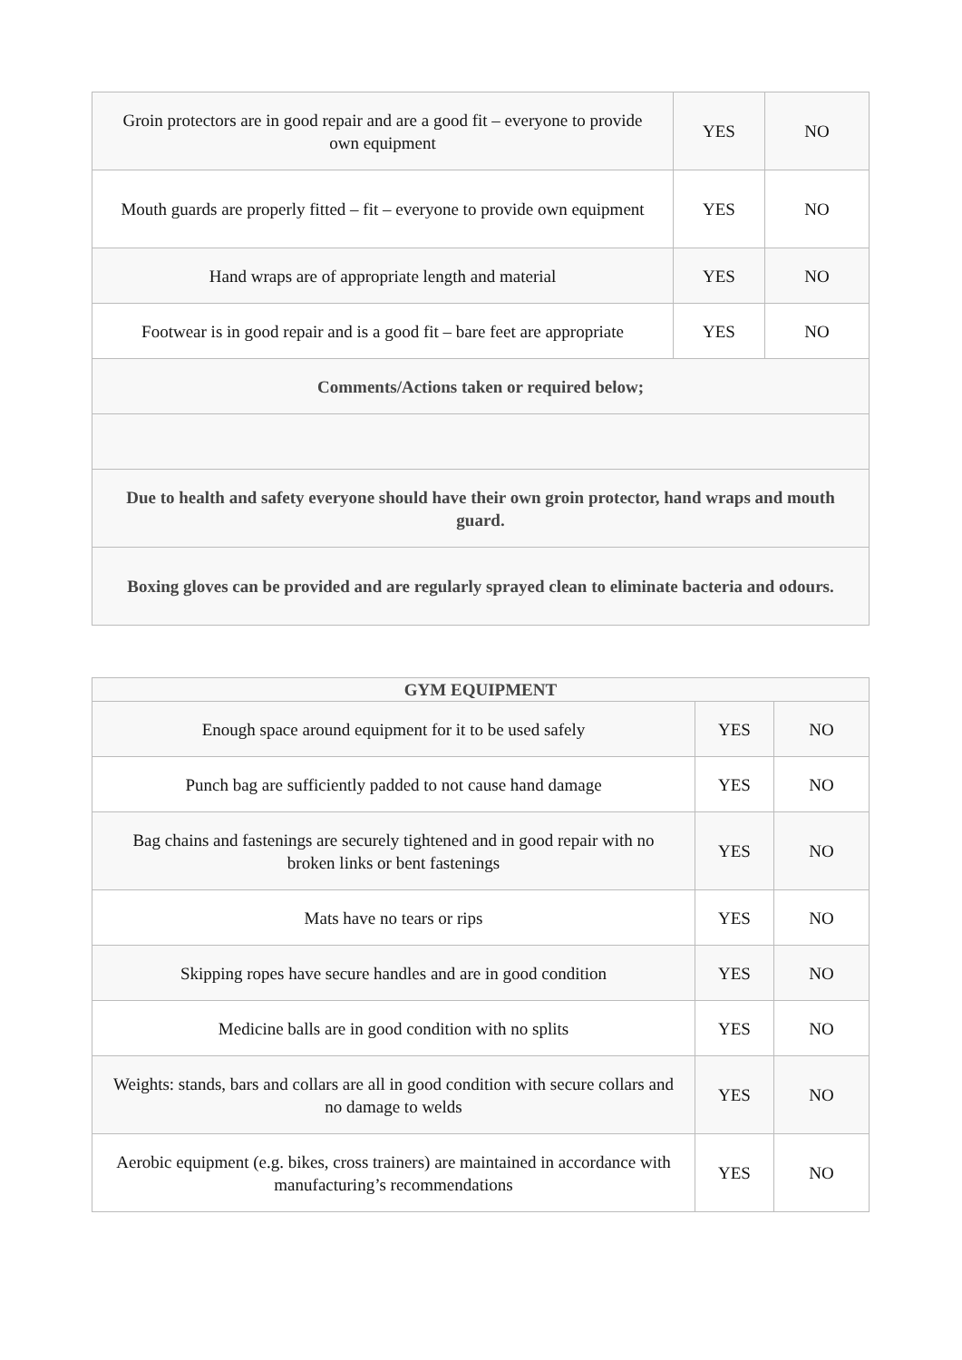| Groin protectors are in good repair and are a good fit – everyone to provide own equipment | YES | NO |
| Mouth guards are properly fitted – fit – everyone to provide own equipment | YES | NO |
| Hand wraps are of appropriate length and material | YES | NO |
| Footwear is in good repair and is a good fit – bare feet are appropriate | YES | NO |
| Comments/Actions taken or required below; | | |
| Due to health and safety everyone should have their own groin protector, hand wraps and mouth guard. | | |
| Boxing gloves can be provided and are regularly sprayed clean to eliminate bacteria and odours. | | |
| GYM EQUIPMENT | | |
| --- | --- | --- |
| Enough space around equipment for it to be used safely | YES | NO |
| Punch bag are sufficiently padded to not cause hand damage | YES | NO |
| Bag chains and fastenings are securely tightened and in good repair with no broken links or bent fastenings | YES | NO |
| Mats have no tears or rips | YES | NO |
| Skipping ropes have secure handles and are in good condition | YES | NO |
| Medicine balls are in good condition with no splits | YES | NO |
| Weights: stands, bars and collars are all in good condition with secure collars and no damage to welds | YES | NO |
| Aerobic equipment (e.g. bikes, cross trainers) are maintained in accordance with manufacturing’s recommendations | YES | NO |